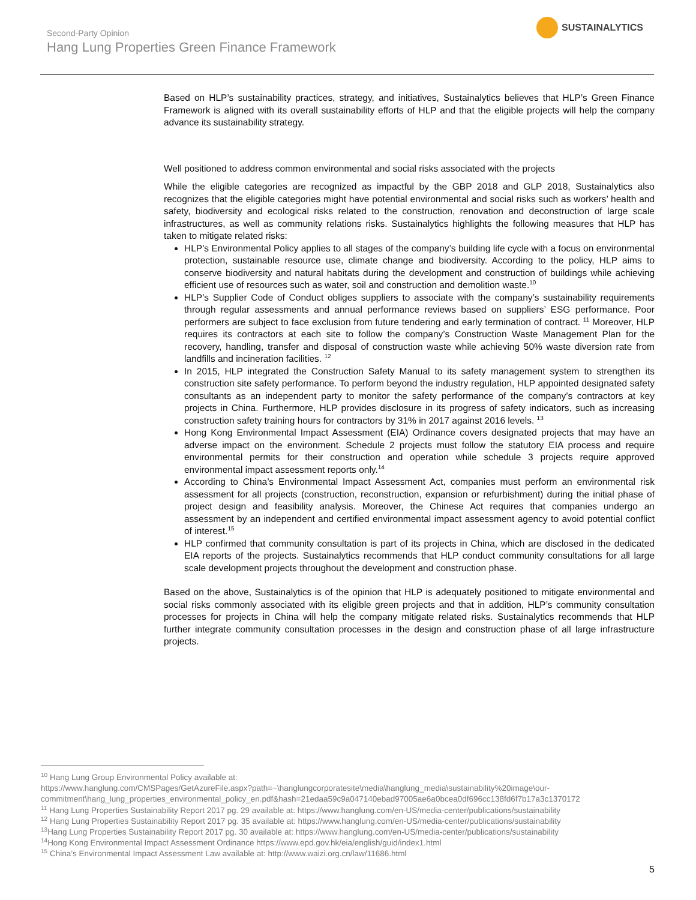Second-Party Opinion
Hang Lung Properties Green Finance Framework
SUSTAINALYTICS
Based on HLP’s sustainability practices, strategy, and initiatives, Sustainalytics believes that HLP’s Green Finance Framework is aligned with its overall sustainability efforts of HLP and that the eligible projects will help the company advance its sustainability strategy.
Well positioned to address common environmental and social risks associated with the projects
While the eligible categories are recognized as impactful by the GBP 2018 and GLP 2018, Sustainalytics also recognizes that the eligible categories might have potential environmental and social risks such as workers’ health and safety, biodiversity and ecological risks related to the construction, renovation and deconstruction of large scale infrastructures, as well as community relations risks. Sustainalytics highlights the following measures that HLP has taken to mitigate related risks:
HLP’s Environmental Policy applies to all stages of the company’s building life cycle with a focus on environmental protection, sustainable resource use, climate change and biodiversity. According to the policy, HLP aims to conserve biodiversity and natural habitats during the development and construction of buildings while achieving efficient use of resources such as water, soil and construction and demolition waste.<sup>10</sup>
HLP’s Supplier Code of Conduct obliges suppliers to associate with the company’s sustainability requirements through regular assessments and annual performance reviews based on suppliers’ ESG performance. Poor performers are subject to face exclusion from future tendering and early termination of contract. <sup>11</sup> Moreover, HLP requires its contractors at each site to follow the company’s Construction Waste Management Plan for the recovery, handling, transfer and disposal of construction waste while achieving 50% waste diversion rate from landfills and incineration facilities. <sup>12</sup>
In 2015, HLP integrated the Construction Safety Manual to its safety management system to strengthen its construction site safety performance. To perform beyond the industry regulation, HLP appointed designated safety consultants as an independent party to monitor the safety performance of the company’s contractors at key projects in China. Furthermore, HLP provides disclosure in its progress of safety indicators, such as increasing construction safety training hours for contractors by 31% in 2017 against 2016 levels. <sup>13</sup>
Hong Kong Environmental Impact Assessment (EIA) Ordinance covers designated projects that may have an adverse impact on the environment. Schedule 2 projects must follow the statutory EIA process and require environmental permits for their construction and operation while schedule 3 projects require approved environmental impact assessment reports only.<sup>14</sup>
According to China’s Environmental Impact Assessment Act, companies must perform an environmental risk assessment for all projects (construction, reconstruction, expansion or refurbishment) during the initial phase of project design and feasibility analysis. Moreover, the Chinese Act requires that companies undergo an assessment by an independent and certified environmental impact assessment agency to avoid potential conflict of interest.<sup>15</sup>
HLP confirmed that community consultation is part of its projects in China, which are disclosed in the dedicated EIA reports of the projects. Sustainalytics recommends that HLP conduct community consultations for all large scale development projects throughout the development and construction phase.
Based on the above, Sustainalytics is of the opinion that HLP is adequately positioned to mitigate environmental and social risks commonly associated with its eligible green projects and that in addition, HLP’s community consultation processes for projects in China will help the company mitigate related risks. Sustainalytics recommends that HLP further integrate community consultation processes in the design and construction phase of all large infrastructure projects.
<sup>10</sup> Hang Lung Group Environmental Policy available at:
https://www.hanglung.com/CMSPages/GetAzureFile.aspx?path=~\hanglungcorporatesite\media\hanglung_media\sustainability%20image\our-commitment\hang_lung_properties_environmental_policy_en.pdf&hash=21edaa59c9a047140ebad97005ae6a0bcea0df696cc138fd6f7b17a3c1370172
<sup>11</sup> Hang Lung Properties Sustainability Report 2017 pg. 29 available at: https://www.hanglung.com/en-US/media-center/publications/sustainability
<sup>12</sup> Hang Lung Properties Sustainability Report 2017 pg. 35 available at: https://www.hanglung.com/en-US/media-center/publications/sustainability
<sup>13</sup> Hang Lung Properties Sustainability Report 2017 pg. 30 available at: https://www.hanglung.com/en-US/media-center/publications/sustainability
<sup>14</sup> Hong Kong Environmental Impact Assessment Ordinance https://www.epd.gov.hk/eia/english/guid/index1.html
<sup>15</sup> China’s Environmental Impact Assessment Law available at: http://www.waizi.org.cn/law/11686.html
5